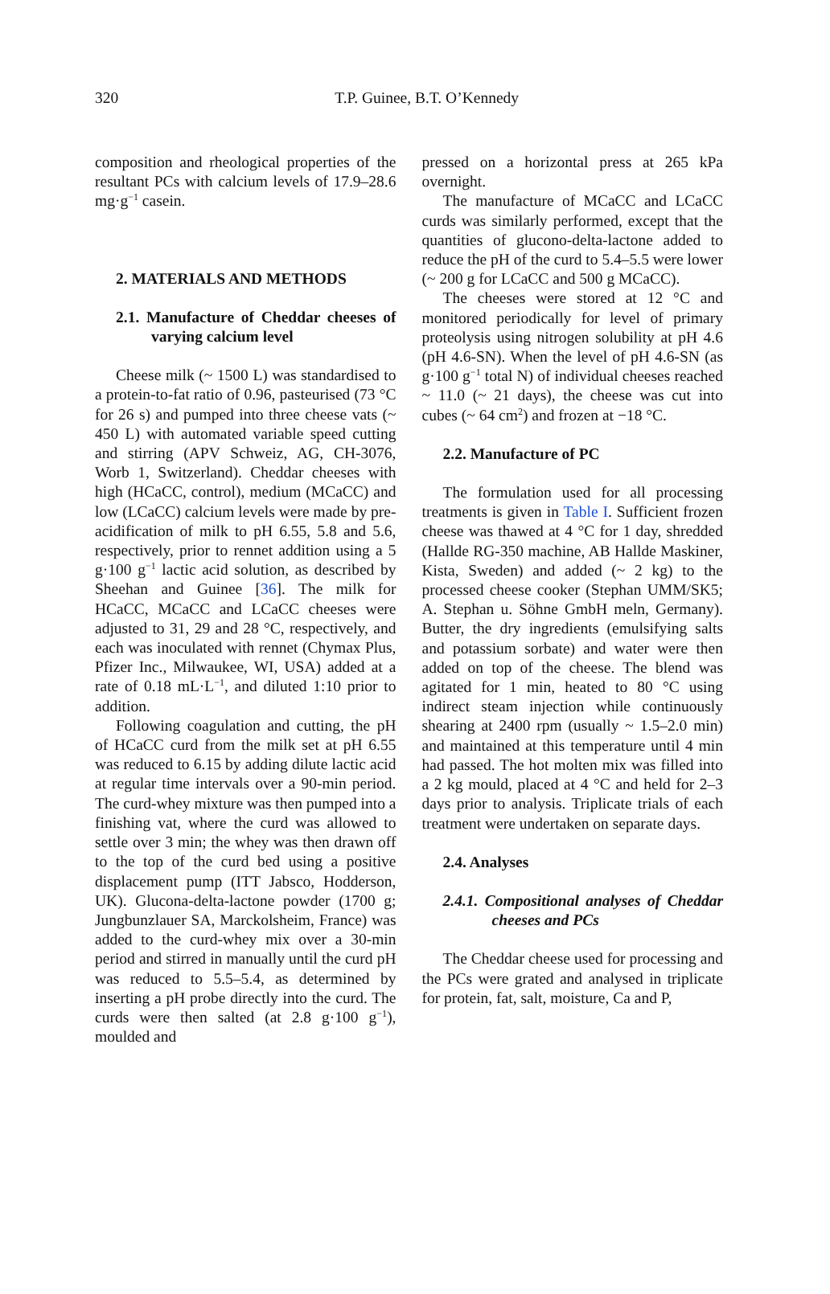320
T.P. Guinee, B.T. O’Kennedy
composition and rheological properties of the resultant PCs with calcium levels of 17.9–28.6 mg·g<sup>−1</sup> casein.
2. MATERIALS AND METHODS
2.1. Manufacture of Cheddar cheeses of varying calcium level
Cheese milk (~ 1500 L) was standardised to a protein-to-fat ratio of 0.96, pasteurised (73 °C for 26 s) and pumped into three cheese vats (~ 450 L) with automated variable speed cutting and stirring (APV Schweiz, AG, CH-3076, Worb 1, Switzerland). Cheddar cheeses with high (HCaCC, control), medium (MCaCC) and low (LCaCC) calcium levels were made by pre-acidification of milk to pH 6.55, 5.8 and 5.6, respectively, prior to rennet addition using a 5 g·100 g<sup>−1</sup> lactic acid solution, as described by Sheehan and Guinee [36]. The milk for HCaCC, MCaCC and LCaCC cheeses were adjusted to 31, 29 and 28 °C, respectively, and each was inoculated with rennet (Chymax Plus, Pfizer Inc., Milwaukee, WI, USA) added at a rate of 0.18 mL·L<sup>−1</sup>, and diluted 1:10 prior to addition.
Following coagulation and cutting, the pH of HCaCC curd from the milk set at pH 6.55 was reduced to 6.15 by adding dilute lactic acid at regular time intervals over a 90-min period. The curd-whey mixture was then pumped into a finishing vat, where the curd was allowed to settle over 3 min; the whey was then drawn off to the top of the curd bed using a positive displacement pump (ITT Jabsco, Hodderson, UK). Glucona-delta-lactone powder (1700 g; Jungbunzlauer SA, Marckolsheim, France) was added to the curd-whey mix over a 30-min period and stirred in manually until the curd pH was reduced to 5.5–5.4, as determined by inserting a pH probe directly into the curd. The curds were then salted (at 2.8 g·100 g<sup>−1</sup>), moulded and
pressed on a horizontal press at 265 kPa overnight.
The manufacture of MCaCC and LCaCC curds was similarly performed, except that the quantities of glucono-delta-lactone added to reduce the pH of the curd to 5.4–5.5 were lower (~ 200 g for LCaCC and 500 g MCaCC).
The cheeses were stored at 12 °C and monitored periodically for level of primary proteolysis using nitrogen solubility at pH 4.6 (pH 4.6-SN). When the level of pH 4.6-SN (as g·100 g<sup>−1</sup> total N) of individual cheeses reached ~ 11.0 (~ 21 days), the cheese was cut into cubes (~ 64 cm<sup>2</sup>) and frozen at −18 °C.
2.2. Manufacture of PC
The formulation used for all processing treatments is given in Table I. Sufficient frozen cheese was thawed at 4 °C for 1 day, shredded (Hallde RG-350 machine, AB Hallde Maskiner, Kista, Sweden) and added (~ 2 kg) to the processed cheese cooker (Stephan UMM/SK5; A. Stephan u. Söhne GmbH meln, Germany). Butter, the dry ingredients (emulsifying salts and potassium sorbate) and water were then added on top of the cheese. The blend was agitated for 1 min, heated to 80 °C using indirect steam injection while continuously shearing at 2400 rpm (usually ~ 1.5–2.0 min) and maintained at this temperature until 4 min had passed. The hot molten mix was filled into a 2 kg mould, placed at 4 °C and held for 2–3 days prior to analysis. Triplicate trials of each treatment were undertaken on separate days.
2.4. Analyses
2.4.1. Compositional analyses of Cheddar cheeses and PCs
The Cheddar cheese used for processing and the PCs were grated and analysed in triplicate for protein, fat, salt, moisture, Ca and P,